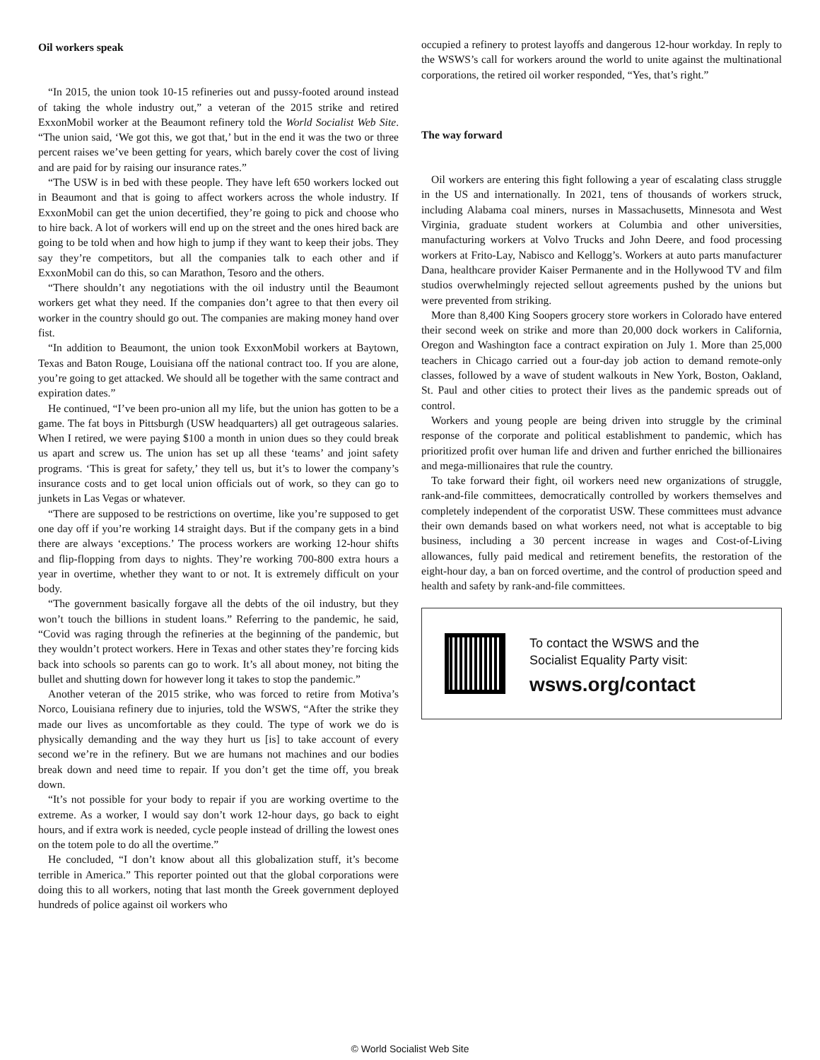Oil workers speak
“In 2015, the union took 10-15 refineries out and pussy-footed around instead of taking the whole industry out,” a veteran of the 2015 strike and retired ExxonMobil worker at the Beaumont refinery told the World Socialist Web Site. “The union said, ‘We got this, we got that,’ but in the end it was the two or three percent raises we’ve been getting for years, which barely cover the cost of living and are paid for by raising our insurance rates.”
“The USW is in bed with these people. They have left 650 workers locked out in Beaumont and that is going to affect workers across the whole industry. If ExxonMobil can get the union decertified, they’re going to pick and choose who to hire back. A lot of workers will end up on the street and the ones hired back are going to be told when and how high to jump if they want to keep their jobs. They say they’re competitors, but all the companies talk to each other and if ExxonMobil can do this, so can Marathon, Tesoro and the others.
“There shouldn’t any negotiations with the oil industry until the Beaumont workers get what they need. If the companies don’t agree to that then every oil worker in the country should go out. The companies are making money hand over fist.
“In addition to Beaumont, the union took ExxonMobil workers at Baytown, Texas and Baton Rouge, Louisiana off the national contract too. If you are alone, you’re going to get attacked. We should all be together with the same contract and expiration dates.”
He continued, “I’ve been pro-union all my life, but the union has gotten to be a game. The fat boys in Pittsburgh (USW headquarters) all get outrageous salaries. When I retired, we were paying $100 a month in union dues so they could break us apart and screw us. The union has set up all these ‘teams’ and joint safety programs. ‘This is great for safety,’ they tell us, but it’s to lower the company’s insurance costs and to get local union officials out of work, so they can go to junkets in Las Vegas or whatever.
“There are supposed to be restrictions on overtime, like you’re supposed to get one day off if you’re working 14 straight days. But if the company gets in a bind there are always ‘exceptions.’ The process workers are working 12-hour shifts and flip-flopping from days to nights. They’re working 700-800 extra hours a year in overtime, whether they want to or not. It is extremely difficult on your body.
“The government basically forgave all the debts of the oil industry, but they won’t touch the billions in student loans.” Referring to the pandemic, he said, “Covid was raging through the refineries at the beginning of the pandemic, but they wouldn’t protect workers. Here in Texas and other states they’re forcing kids back into schools so parents can go to work. It’s all about money, not biting the bullet and shutting down for however long it takes to stop the pandemic.”
Another veteran of the 2015 strike, who was forced to retire from Motiva’s Norco, Louisiana refinery due to injuries, told the WSWS, “After the strike they made our lives as uncomfortable as they could. The type of work we do is physically demanding and the way they hurt us [is] to take account of every second we’re in the refinery. But we are humans not machines and our bodies break down and need time to repair. If you don’t get the time off, you break down.
“It’s not possible for your body to repair if you are working overtime to the extreme. As a worker, I would say don’t work 12-hour days, go back to eight hours, and if extra work is needed, cycle people instead of drilling the lowest ones on the totem pole to do all the overtime.”
He concluded, “I don’t know about all this globalization stuff, it’s become terrible in America.” This reporter pointed out that the global corporations were doing this to all workers, noting that last month the Greek government deployed hundreds of police against oil workers who
occupied a refinery to protest layoffs and dangerous 12-hour workday. In reply to the WSWS’s call for workers around the world to unite against the multinational corporations, the retired oil worker responded, “Yes, that’s right.”
The way forward
Oil workers are entering this fight following a year of escalating class struggle in the US and internationally. In 2021, tens of thousands of workers struck, including Alabama coal miners, nurses in Massachusetts, Minnesota and West Virginia, graduate student workers at Columbia and other universities, manufacturing workers at Volvo Trucks and John Deere, and food processing workers at Frito-Lay, Nabisco and Kellogg’s. Workers at auto parts manufacturer Dana, healthcare provider Kaiser Permanente and in the Hollywood TV and film studios overwhelmingly rejected sellout agreements pushed by the unions but were prevented from striking.
More than 8,400 King Soopers grocery store workers in Colorado have entered their second week on strike and more than 20,000 dock workers in California, Oregon and Washington face a contract expiration on July 1. More than 25,000 teachers in Chicago carried out a four-day job action to demand remote-only classes, followed by a wave of student walkouts in New York, Boston, Oakland, St. Paul and other cities to protect their lives as the pandemic spreads out of control.
Workers and young people are being driven into struggle by the criminal response of the corporate and political establishment to pandemic, which has prioritized profit over human life and driven and further enriched the billionaires and mega-millionaires that rule the country.
To take forward their fight, oil workers need new organizations of struggle, rank-and-file committees, democratically controlled by workers themselves and completely independent of the corporatist USW. These committees must advance their own demands based on what workers need, not what is acceptable to big business, including a 30 percent increase in wages and Cost-of-Living allowances, fully paid medical and retirement benefits, the restoration of the eight-hour day, a ban on forced overtime, and the control of production speed and health and safety by rank-and-file committees.
To contact the WSWS and the
Socialist Equality Party visit:
wsws.org/contact
© World Socialist Web Site